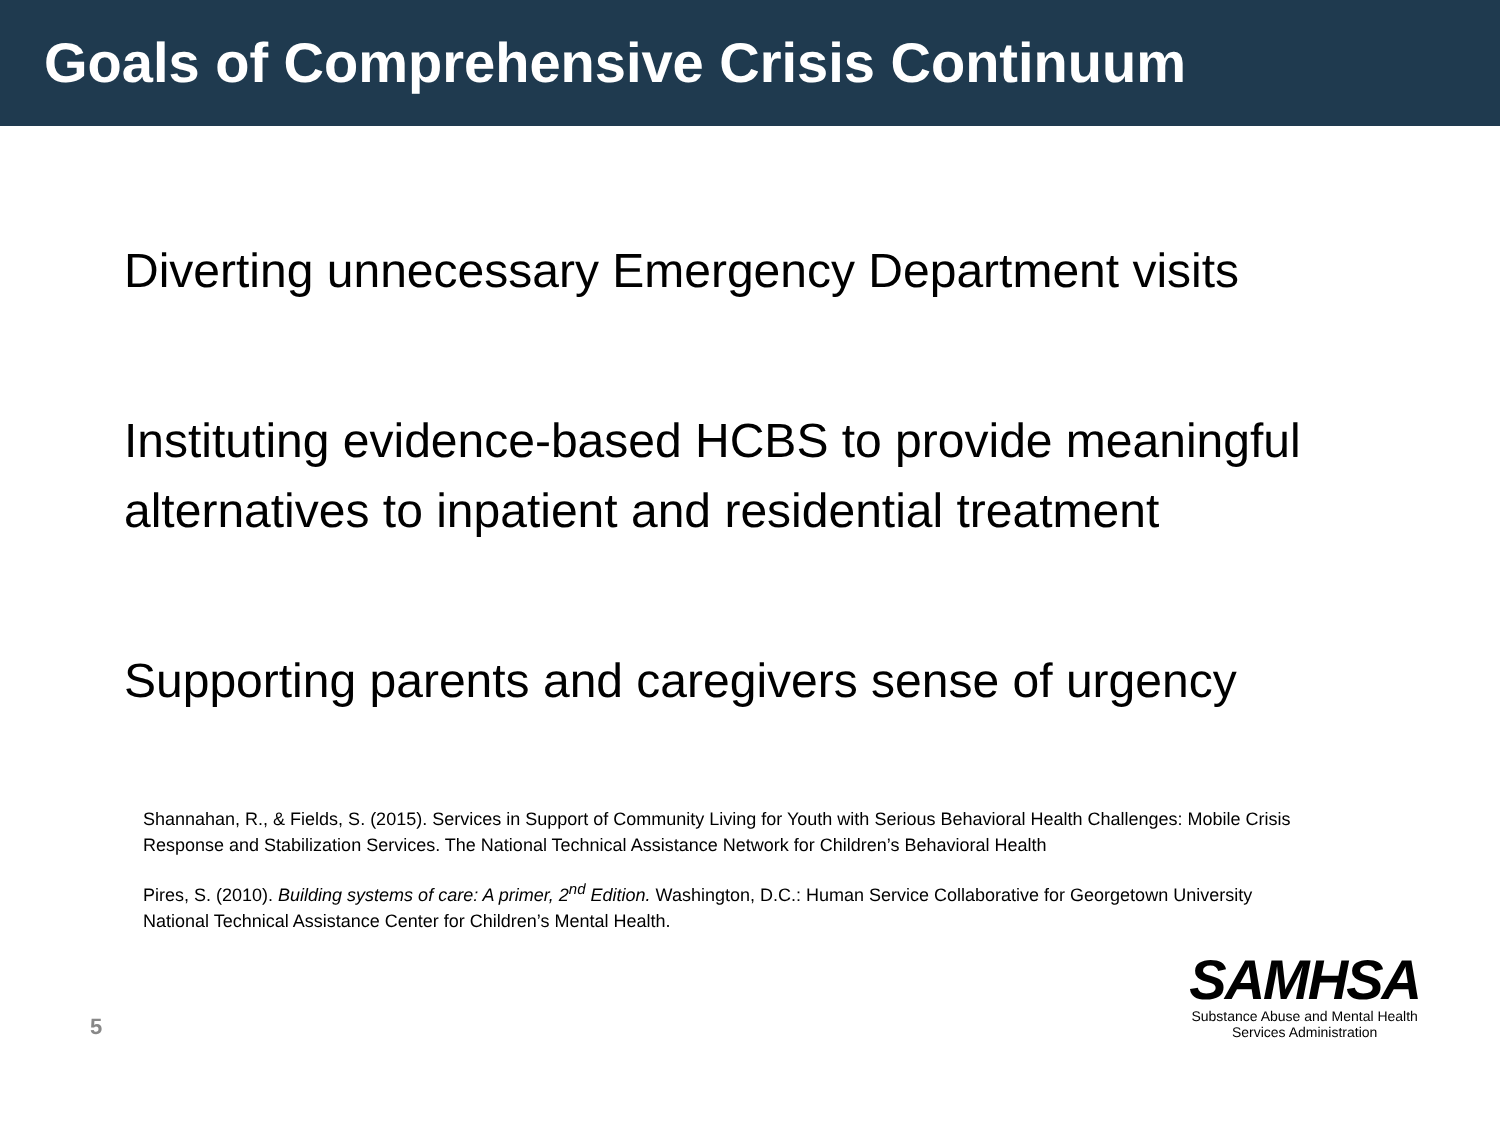Goals of Comprehensive Crisis Continuum
Diverting unnecessary Emergency Department visits
Instituting evidence-based HCBS to provide meaningful alternatives to inpatient and residential treatment
Supporting parents and caregivers sense of urgency
Shannahan, R., & Fields, S. (2015). Services in Support of Community Living for Youth with Serious Behavioral Health Challenges: Mobile Crisis Response and Stabilization Services. The National Technical Assistance Network for Children’s Behavioral Health
Pires, S. (2010). Building systems of care: A primer, 2<sup>nd</sup> Edition. Washington, D.C.: Human Service Collaborative for Georgetown University National Technical Assistance Center for Children’s Mental Health.
5
SAMHSA
Substance Abuse and Mental Health
Services Administration